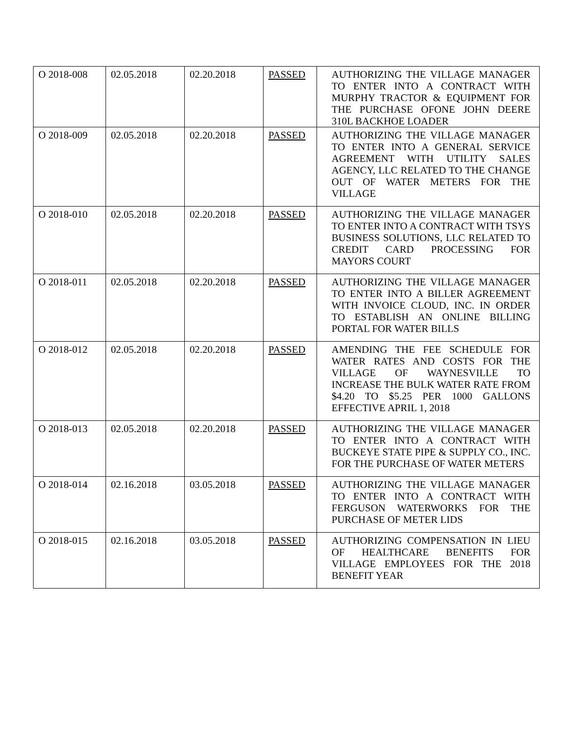| O 2018-008 | 02.05.2018 | 02.20.2018 | PASSED | AUTHORIZING THE VILLAGE MANAGER TO ENTER INTO A CONTRACT WITH MURPHY TRACTOR & EQUIPMENT FOR THE PURCHASE OFONE JOHN DEERE 310L BACKHOE LOADER |
| O 2018-009 | 02.05.2018 | 02.20.2018 | PASSED | AUTHORIZING THE VILLAGE MANAGER TO ENTER INTO A GENERAL SERVICE AGREEMENT WITH UTILITY SALES AGENCY, LLC RELATED TO THE CHANGE OUT OF WATER METERS FOR THE VILLAGE |
| O 2018-010 | 02.05.2018 | 02.20.2018 | PASSED | AUTHORIZING THE VILLAGE MANAGER TO ENTER INTO A CONTRACT WITH TSYS BUSINESS SOLUTIONS, LLC RELATED TO CREDIT CARD PROCESSING FOR MAYORS COURT |
| O 2018-011 | 02.05.2018 | 02.20.2018 | PASSED | AUTHORIZING THE VILLAGE MANAGER TO ENTER INTO A BILLER AGREEMENT WITH INVOICE CLOUD, INC. IN ORDER TO ESTABLISH AN ONLINE BILLING PORTAL FOR WATER BILLS |
| O 2018-012 | 02.05.2018 | 02.20.2018 | PASSED | AMENDING THE FEE SCHEDULE FOR WATER RATES AND COSTS FOR THE VILLAGE OF WAYNESVILLE TO INCREASE THE BULK WATER RATE FROM $4.20 TO $5.25 PER 1000 GALLONS EFFECTIVE APRIL 1, 2018 |
| O 2018-013 | 02.05.2018 | 02.20.2018 | PASSED | AUTHORIZING THE VILLAGE MANAGER TO ENTER INTO A CONTRACT WITH BUCKEYE STATE PIPE & SUPPLY CO., INC. FOR THE PURCHASE OF WATER METERS |
| O 2018-014 | 02.16.2018 | 03.05.2018 | PASSED | AUTHORIZING THE VILLAGE MANAGER TO ENTER INTO A CONTRACT WITH FERGUSON WATERWORKS FOR THE PURCHASE OF METER LIDS |
| O 2018-015 | 02.16.2018 | 03.05.2018 | PASSED | AUTHORIZING COMPENSATION IN LIEU OF HEALTHCARE BENEFITS FOR VILLAGE EMPLOYEES FOR THE 2018 BENEFIT YEAR |